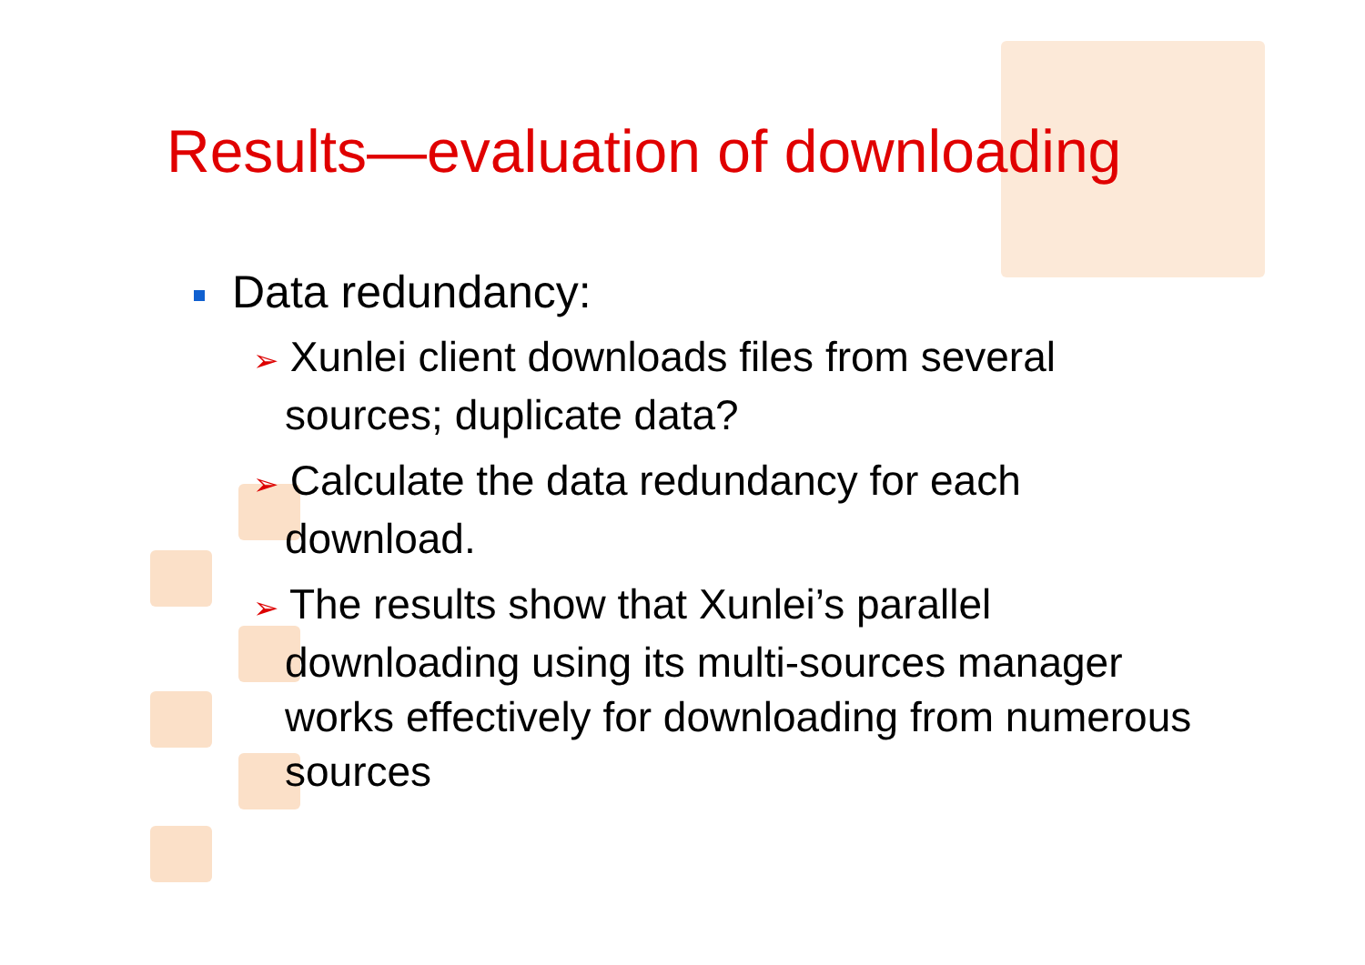Results—evaluation of downloading
Data redundancy:
➢ Xunlei client downloads files from several sources; duplicate data?
➢ Calculate the data redundancy for each download.
➢ The results show that Xunlei’s parallel downloading using its multi-sources manager works effectively for downloading from numerous sources